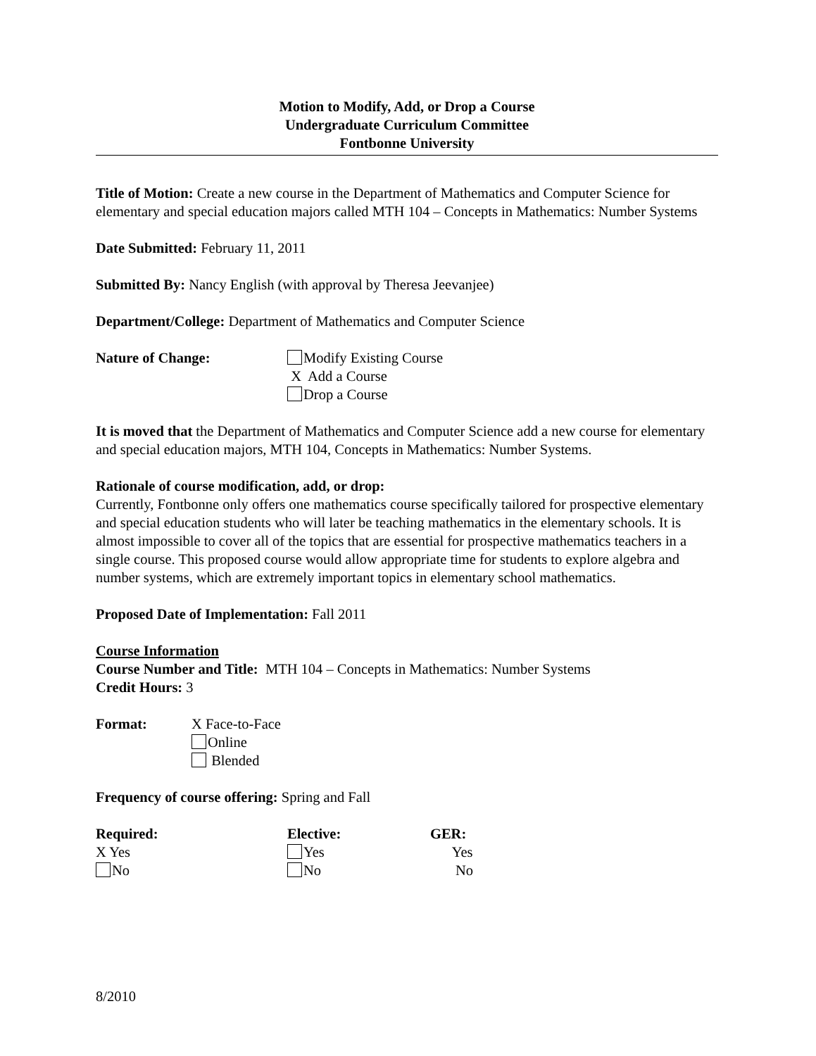Motion to Modify, Add, or Drop a Course
Undergraduate Curriculum Committee
Fontbonne University
Title of Motion: Create a new course in the Department of Mathematics and Computer Science for elementary and special education majors called MTH 104 – Concepts in Mathematics: Number Systems
Date Submitted: February 11, 2011
Submitted By: Nancy English (with approval by Theresa Jeevanjee)
Department/College: Department of Mathematics and Computer Science
Nature of Change: Modify Existing Course
X Add a Course
Drop a Course
It is moved that the Department of Mathematics and Computer Science add a new course for elementary and special education majors, MTH 104, Concepts in Mathematics: Number Systems.
Rationale of course modification, add, or drop:
Currently, Fontbonne only offers one mathematics course specifically tailored for prospective elementary and special education students who will later be teaching mathematics in the elementary schools. It is almost impossible to cover all of the topics that are essential for prospective mathematics teachers in a single course. This proposed course would allow appropriate time for students to explore algebra and number systems, which are extremely important topics in elementary school mathematics.
Proposed Date of Implementation: Fall 2011
Course Information
Course Number and Title: MTH 104 – Concepts in Mathematics: Number Systems
Credit Hours: 3
Format: X Face-to-Face
Online
Blended
Frequency of course offering: Spring and Fall
Required:
X Yes
No
Elective:
Yes
No
GER:
Yes
No
8/2010